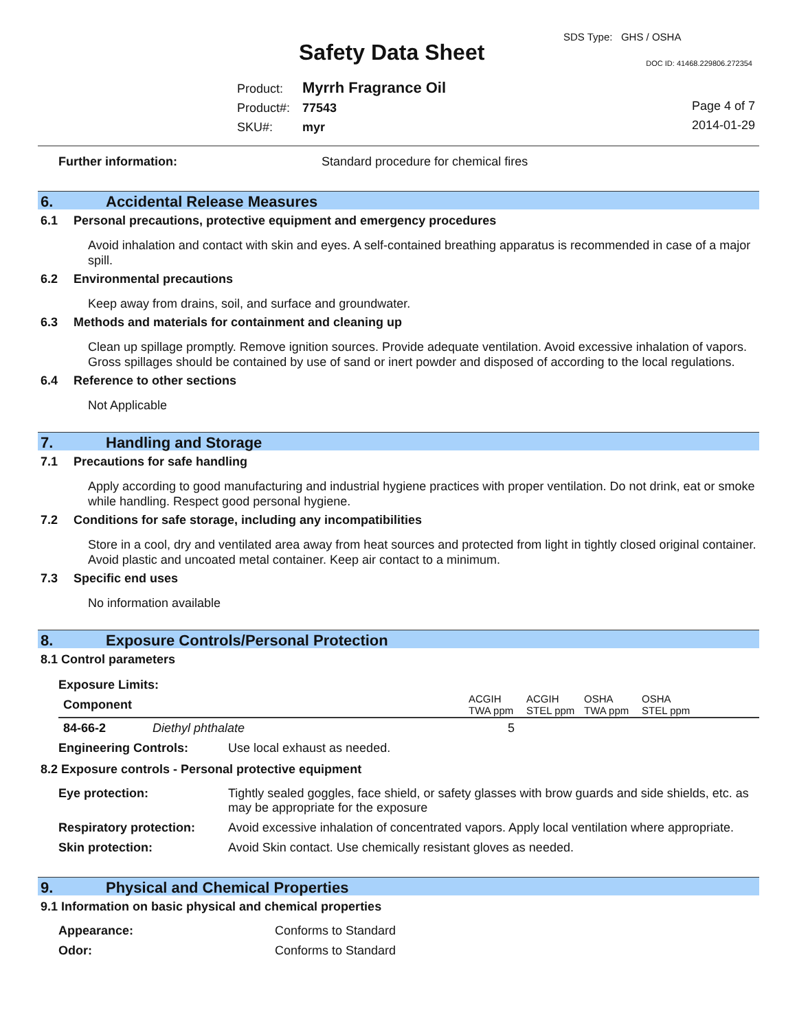SDS Type: GHS / OSHA
Safety Data Sheet DOC ID: 41468.229806.272354
Product: Myrrh Fragrance Oil
Product#: 77543
SKU#: myr
Page 4 of 7
2014-01-29
| Further information: | Standard procedure for chemical fires |
6. Accidental Release Measures
6.1 Personal precautions, protective equipment and emergency procedures
Avoid inhalation and contact with skin and eyes. A self-contained breathing apparatus is recommended in case of a major spill.
6.2 Environmental precautions
Keep away from drains, soil, and surface and groundwater.
6.3 Methods and materials for containment and cleaning up
Clean up spillage promptly. Remove ignition sources. Provide adequate ventilation. Avoid excessive inhalation of vapors. Gross spillages should be contained by use of sand or inert powder and disposed of according to the local regulations.
6.4 Reference to other sections
Not Applicable
7. Handling and Storage
7.1 Precautions for safe handling
Apply according to good manufacturing and industrial hygiene practices with proper ventilation. Do not drink, eat or smoke while handling. Respect good personal hygiene.
7.2 Conditions for safe storage, including any incompatibilities
Store in a cool, dry and ventilated area away from heat sources and protected from light in tightly closed original container. Avoid plastic and uncoated metal container. Keep air contact to a minimum.
7.3 Specific end uses
No information available
8. Exposure Controls/Personal Protection
8.1 Control parameters
Exposure Limits:
| Component | | ACGIH TWA ppm | ACGIH STEL ppm | OSHA TWA ppm | OSHA STEL ppm |
| --- | --- | --- | --- | --- | --- |
| 84-66-2 | Diethyl phthalate | 5 | | | |
| Engineering Controls: | Use local exhaust as needed. |
8.2 Exposure controls - Personal protective equipment
| Eye protection: | Tightly sealed goggles, face shield, or safety glasses with brow guards and side shields, etc. as may be appropriate for the exposure |
| Respiratory protection: | Avoid excessive inhalation of concentrated vapors. Apply local ventilation where appropriate. |
| Skin protection: | Avoid Skin contact. Use chemically resistant gloves as needed. |
9. Physical and Chemical Properties
9.1 Information on basic physical and chemical properties
| Appearance: | Conforms to Standard |
| Odor: | Conforms to Standard |